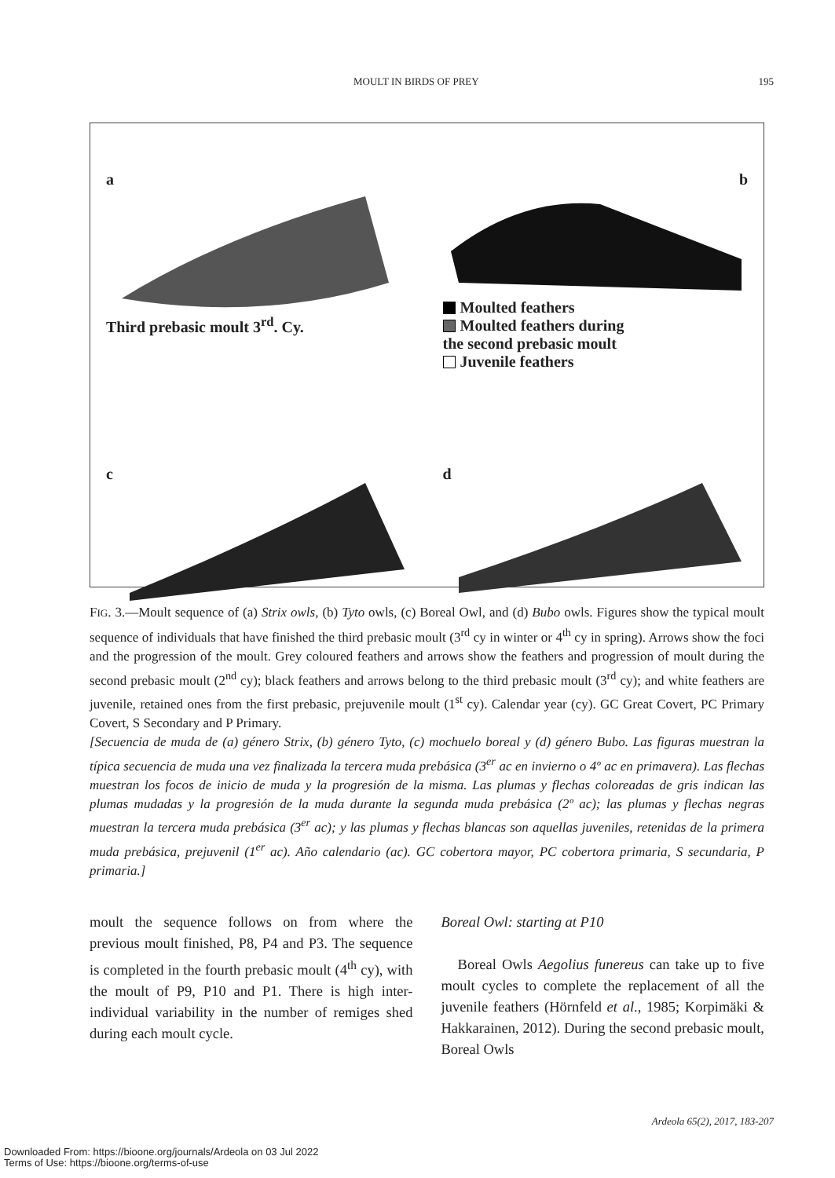MOULT IN BIRDS OF PREY 195
aThird prebasic moult 3<sup>rd</sup>. Cy.
b
Moulted feathers
Moulted feathers during
the second prebasic moult
Juvenile feathers
c
d
FIG. 3.—Moult sequence of (a) Strix owls, (b) Tyto owls, (c) Boreal Owl, and (d) Bubo owls. Figures show the typical moult sequence of individuals that have finished the third prebasic moult (3<sup>rd</sup> cy in winter or 4<sup>th</sup> cy in spring). Arrows show the foci and the progression of the moult. Grey coloured feathers and arrows show the feathers and progression of moult during the second prebasic moult (2<sup>nd</sup> cy); black feathers and arrows belong to the third prebasic moult (3<sup>rd</sup> cy); and white feathers are juvenile, retained ones from the first prebasic, prejuvenile moult (1<sup>st</sup> cy). Calendar year (cy). GC Great Covert, PC Primary Covert, S Secondary and P Primary.
[Secuencia de muda de (a) género Strix, (b) género Tyto, (c) mochuelo boreal y (d) género Bubo. Las figuras muestran la típica secuencia de muda una vez finalizada la tercera muda prebásica (3<sup>er</sup> ac en invierno o 4º ac en primavera). Las flechas muestran los focos de inicio de muda y la progresión de la misma. Las plumas y flechas coloreadas de gris indican las plumas mudadas y la progresión de la muda durante la segunda muda prebásica (2º ac); las plumas y flechas negras muestran la tercera muda prebásica (3<sup>er</sup> ac); y las plumas y flechas blancas son aquellas juveniles, retenidas de la primera muda prebásica, prejuvenil (1<sup>er</sup> ac). Año calendario (ac). GC cobertora mayor, PC cobertora primaria, S secundaria, P primaria.]
moult the sequence follows on from where the previous moult finished, P8, P4 and P3. The sequence is completed in the fourth prebasic moult (4<sup>th</sup> cy), with the moult of P9, P10 and P1. There is high inter-individual variability in the number of remiges shed during each moult cycle.
Boreal Owl: starting at P10
Boreal Owls Aegolius funereus can take up to five moult cycles to complete the replacement of all the juvenile feathers (Hörnfeld et al., 1985; Korpimäki & Hakkarainen, 2012). During the second prebasic moult, Boreal Owls
Ardeola 65(2), 2017, 183-207
Downloaded From: https://bioone.org/journals/Ardeola on 03 Jul 2022
Terms of Use: https://bioone.org/terms-of-use